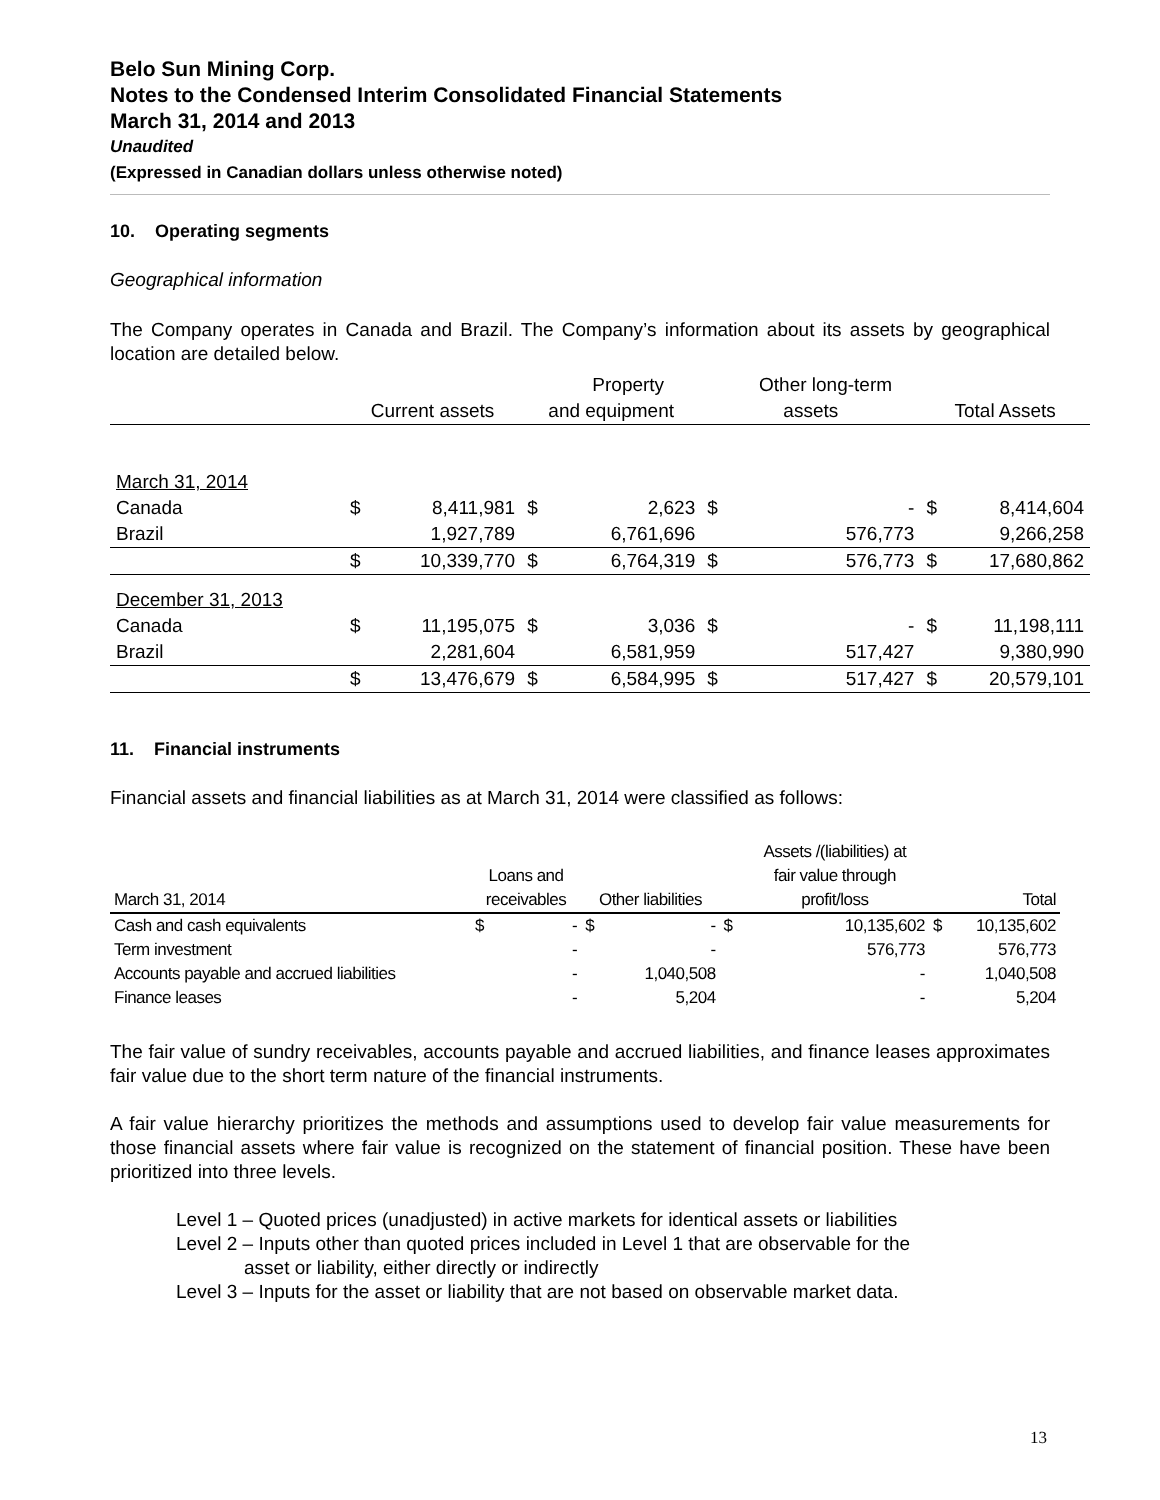Belo Sun Mining Corp.
Notes to the Condensed Interim Consolidated Financial Statements
March 31, 2014 and 2013
Unaudited
(Expressed in Canadian dollars unless otherwise noted)
10. Operating segments
Geographical information
The Company operates in Canada and Brazil. The Company’s information about its assets by geographical location are detailed below.
| | | | | Property | | Other long-term | | |
| --- | --- | --- | --- | --- | --- | --- | --- | --- |
| | Current assets | | and equipment | | assets | | Total Assets | |
| March 31, 2014 | | | | | | | | |
| Canada | $ | 8,411,981 | $ | 2,623 | $ | - | $ | 8,414,604 |
| Brazil | | 1,927,789 | | 6,761,696 | | 576,773 | | 9,266,258 |
| | $ | 10,339,770 | $ | 6,764,319 | $ | 576,773 | $ | 17,680,862 |
| December 31, 2013 | | | | | | | | |
| Canada | $ | 11,195,075 | $ | 3,036 | $ | - | $ | 11,198,111 |
| Brazil | | 2,281,604 | | 6,581,959 | | 517,427 | | 9,380,990 |
| | $ | 13,476,679 | $ | 6,584,995 | $ | 517,427 | $ | 20,579,101 |
11. Financial instruments
Financial assets and financial liabilities as at March 31, 2014 were classified as follows:
| | | | | | | Assets /(liabilities) at | | |
| --- | --- | --- | --- | --- | --- | --- | --- | --- |
| | Loans and | | | | | fair value through | | |
| March 31, 2014 | receivables | | Other liabilities | | | profit/loss | | Total |
| Cash and cash equivalents | $ | - | $ | - | $ | 10,135,602 | $ | 10,135,602 |
| Term investment | | - | | - | | 576,773 | | 576,773 |
| Accounts payable and accrued liabilities | | - | | 1,040,508 | | - | | 1,040,508 |
| Finance leases | | - | | 5,204 | | - | | 5,204 |
The fair value of sundry receivables, accounts payable and accrued liabilities, and finance leases approximates fair value due to the short term nature of the financial instruments.
A fair value hierarchy prioritizes the methods and assumptions used to develop fair value measurements for those financial assets where fair value is recognized on the statement of financial position. These have been prioritized into three levels.
Level 1 – Quoted prices (unadjusted) in active markets for identical assets or liabilities
Level 2 – Inputs other than quoted prices included in Level 1 that are observable for the
asset or liability, either directly or indirectly
Level 3 – Inputs for the asset or liability that are not based on observable market data.
13